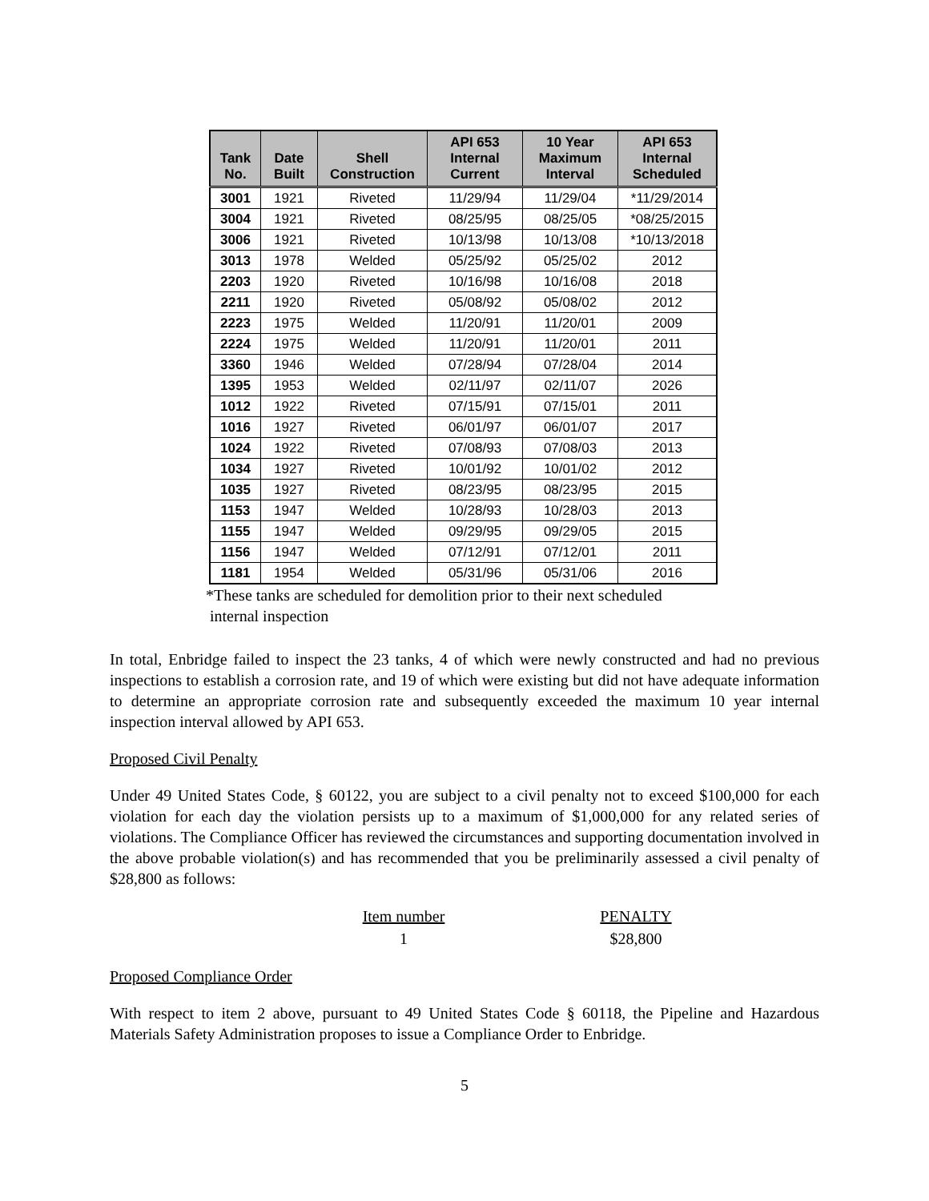| Tank No. | Date Built | Shell Construction | API 653 Internal Current | 10 Year Maximum Interval | API 653 Internal Scheduled |
| --- | --- | --- | --- | --- | --- |
| 3001 | 1921 | Riveted | 11/29/94 | 11/29/04 | *11/29/2014 |
| 3004 | 1921 | Riveted | 08/25/95 | 08/25/05 | *08/25/2015 |
| 3006 | 1921 | Riveted | 10/13/98 | 10/13/08 | *10/13/2018 |
| 3013 | 1978 | Welded | 05/25/92 | 05/25/02 | 2012 |
| 2203 | 1920 | Riveted | 10/16/98 | 10/16/08 | 2018 |
| 2211 | 1920 | Riveted | 05/08/92 | 05/08/02 | 2012 |
| 2223 | 1975 | Welded | 11/20/91 | 11/20/01 | 2009 |
| 2224 | 1975 | Welded | 11/20/91 | 11/20/01 | 2011 |
| 3360 | 1946 | Welded | 07/28/94 | 07/28/04 | 2014 |
| 1395 | 1953 | Welded | 02/11/97 | 02/11/07 | 2026 |
| 1012 | 1922 | Riveted | 07/15/91 | 07/15/01 | 2011 |
| 1016 | 1927 | Riveted | 06/01/97 | 06/01/07 | 2017 |
| 1024 | 1922 | Riveted | 07/08/93 | 07/08/03 | 2013 |
| 1034 | 1927 | Riveted | 10/01/92 | 10/01/02 | 2012 |
| 1035 | 1927 | Riveted | 08/23/95 | 08/23/95 | 2015 |
| 1153 | 1947 | Welded | 10/28/93 | 10/28/03 | 2013 |
| 1155 | 1947 | Welded | 09/29/95 | 09/29/05 | 2015 |
| 1156 | 1947 | Welded | 07/12/91 | 07/12/01 | 2011 |
| 1181 | 1954 | Welded | 05/31/96 | 05/31/06 | 2016 |
*These tanks are scheduled for demolition prior to their next scheduled
internal inspection
In total, Enbridge failed to inspect the 23 tanks, 4 of which were newly constructed and had no previous inspections to establish a corrosion rate, and 19 of which were existing but did not have adequate information to determine an appropriate corrosion rate and subsequently exceeded the maximum 10 year internal inspection interval allowed by API 653.
Proposed Civil Penalty
Under 49 United States Code, § 60122, you are subject to a civil penalty not to exceed $100,000 for each violation for each day the violation persists up to a maximum of $1,000,000 for any related series of violations. The Compliance Officer has reviewed the circumstances and supporting documentation involved in the above probable violation(s) and has recommended that you be preliminarily assessed a civil penalty of $28,800 as follows:
Item number
1
PENALTY
$28,800
Proposed Compliance Order
With respect to item 2 above, pursuant to 49 United States Code § 60118, the Pipeline and Hazardous Materials Safety Administration proposes to issue a Compliance Order to Enbridge.
5